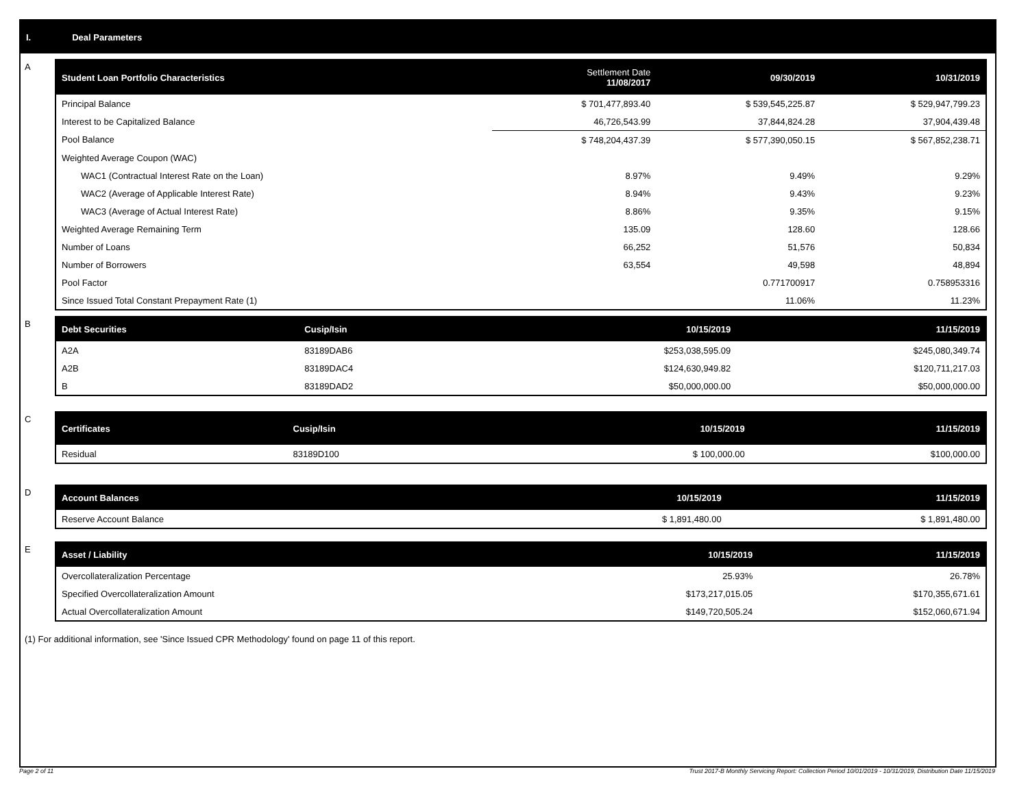I. Deal Parameters
A
| Student Loan Portfolio Characteristics | Settlement Date 11/08/2017 | 09/30/2019 | 10/31/2019 |
| --- | --- | --- | --- |
| Principal Balance | $ 701,477,893.40 | $ 539,545,225.87 | $ 529,947,799.23 |
| Interest to be Capitalized Balance | 46,726,543.99 | 37,844,824.28 | 37,904,439.48 |
| Pool Balance | $ 748,204,437.39 | $ 577,390,050.15 | $ 567,852,238.71 |
| Weighted Average Coupon (WAC) | | | |
| WAC1 (Contractual Interest Rate on the Loan) | 8.97% | 9.49% | 9.29% |
| WAC2 (Average of Applicable Interest Rate) | 8.94% | 9.43% | 9.23% |
| WAC3 (Average of Actual Interest Rate) | 8.86% | 9.35% | 9.15% |
| Weighted Average Remaining Term | 135.09 | 128.60 | 128.66 |
| Number of Loans | 66,252 | 51,576 | 50,834 |
| Number of Borrowers | 63,554 | 49,598 | 48,894 |
| Pool Factor | | 0.771700917 | 0.758953316 |
| Since Issued Total Constant Prepayment Rate (1) | | 11.06% | 11.23% |
B
| Debt Securities | Cusip/Isin | 10/15/2019 | 11/15/2019 |
| --- | --- | --- | --- |
| A2A | 83189DAB6 | $253,038,595.09 | $245,080,349.74 |
| A2B | 83189DAC4 | $124,630,949.82 | $120,711,217.03 |
| B | 83189DAD2 | $50,000,000.00 | $50,000,000.00 |
C
| Certificates | Cusip/Isin | 10/15/2019 | 11/15/2019 |
| --- | --- | --- | --- |
| Residual | 83189D100 | $ 100,000.00 | $100,000.00 |
D
| Account Balances | 10/15/2019 | 11/15/2019 |
| --- | --- | --- |
| Reserve Account Balance | $ 1,891,480.00 | $ 1,891,480.00 |
E
| Asset / Liability | 10/15/2019 | 11/15/2019 |
| --- | --- | --- |
| Overcollateralization Percentage | 25.93% | 26.78% |
| Specified Overcollateralization Amount | $173,217,015.05 | $170,355,671.61 |
| Actual Overcollateralization Amount | $149,720,505.24 | $152,060,671.94 |
(1) For additional information, see 'Since Issued CPR Methodology' found on page 11 of this report.
Page 2 of 11 Trust 2017-B Monthly Servicing Report: Collection Period 10/01/2019 - 10/31/2019, Distribution Date 11/15/2019